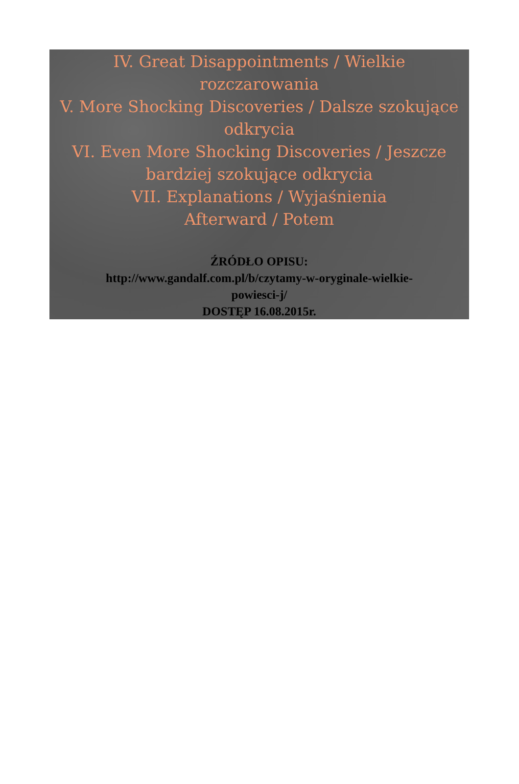IV. Great Disappointments / Wielkie
rozczarowania
V. More Shocking Discoveries / Dalsze szokujące
odkrycia
VI. Even More Shocking Discoveries / Jeszcze
bardziej szokujące odkrycia
VII. Explanations / Wyjaśnienia
Afterward / Potem
ŹRÓDŁO OPISU:
http://www.gandalf.com.pl/b/czytamy-w-oryginale-wielkie-
powiesci-j/
DOSTĘP 16.08.2015r.